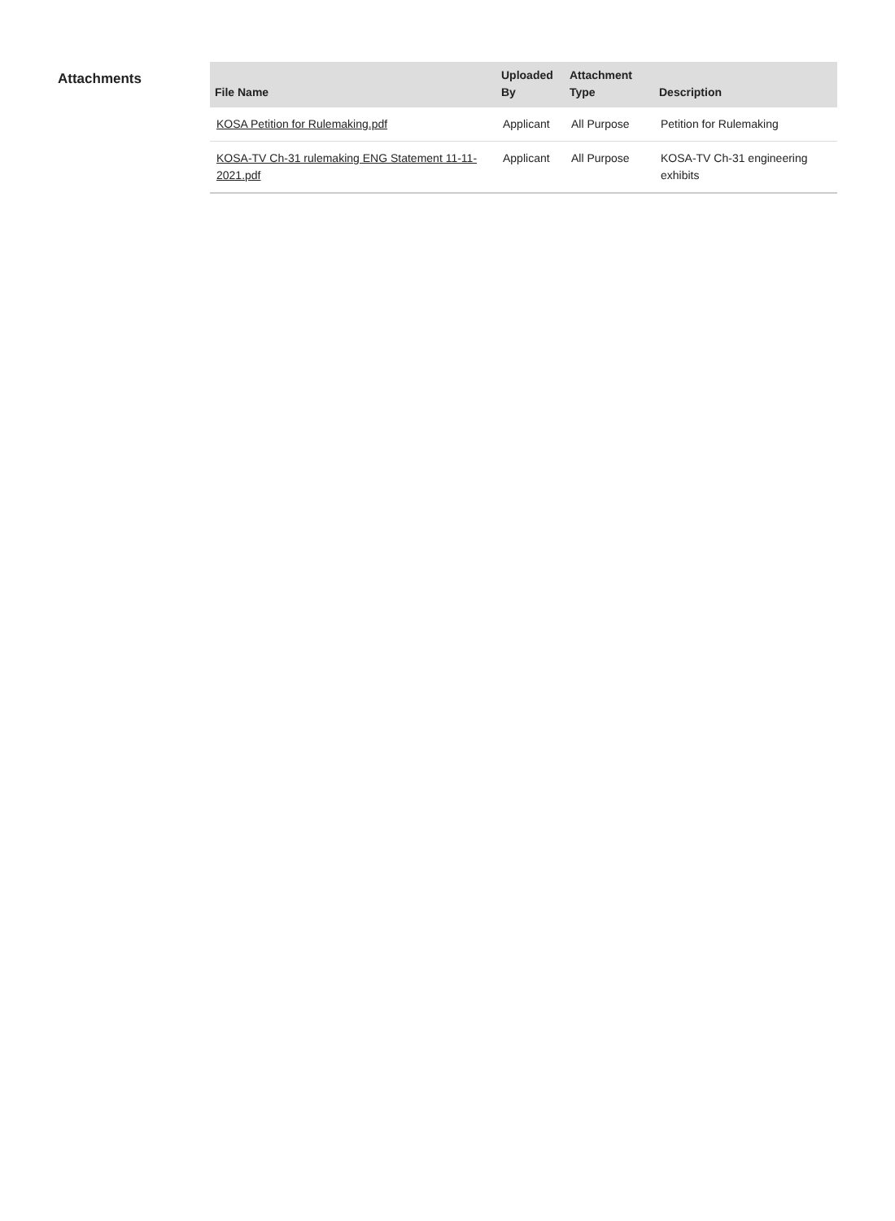Attachments
| File Name | Uploaded By | Attachment Type | Description |
| --- | --- | --- | --- |
| KOSA Petition for Rulemaking.pdf | Applicant | All Purpose | Petition for Rulemaking |
| KOSA-TV Ch-31 rulemaking ENG Statement 11-11-2021.pdf | Applicant | All Purpose | KOSA-TV Ch-31 engineering exhibits |